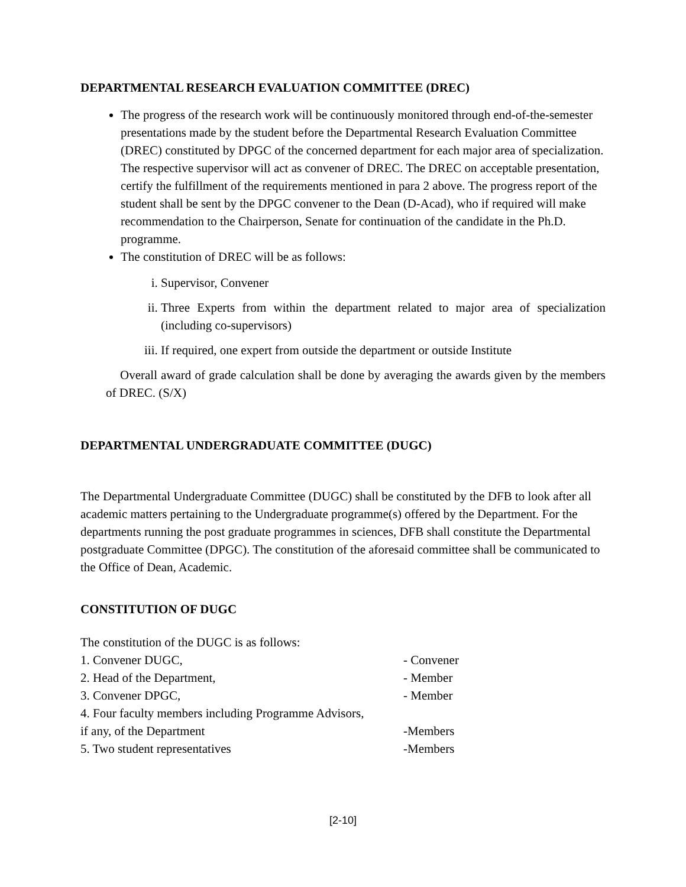DEPARTMENTAL RESEARCH EVALUATION COMMITTEE (DREC)
The progress of the research work will be continuously monitored through end-of-the-semester presentations made by the student before the Departmental Research Evaluation Committee (DREC) constituted by DPGC of the concerned department for each major area of specialization. The respective supervisor will act as convener of DREC. The DREC on acceptable presentation, certify the fulfillment of the requirements mentioned in para 2 above. The progress report of the student shall be sent by the DPGC convener to the Dean (D-Acad), who if required will make recommendation to the Chairperson, Senate for continuation of the candidate in the Ph.D. programme.
The constitution of DREC will be as follows:
i. Supervisor, Convener
ii. Three Experts from within the department related to major area of specialization (including co-supervisors)
iii. If required, one expert from outside the department or outside Institute
Overall award of grade calculation shall be done by averaging the awards given by the members of DREC. (S/X)
DEPARTMENTAL UNDERGRADUATE COMMITTEE (DUGC)
The Departmental Undergraduate Committee (DUGC) shall be constituted by the DFB to look after all academic matters pertaining to the Undergraduate programme(s) offered by the Department. For the departments running the post graduate programmes in sciences, DFB shall constitute the Departmental postgraduate Committee (DPGC). The constitution of the aforesaid committee shall be communicated to the Office of Dean, Academic.
CONSTITUTION OF DUGC
The constitution of the DUGC is as follows:
| 1. Convener DUGC, | - Convener |
| 2. Head of the Department, | - Member |
| 3. Convener DPGC, | - Member |
| 4. Four faculty members including Programme Advisors, | |
| if any, of the Department | -Members |
| 5. Two student representatives | -Members |
[2-10]